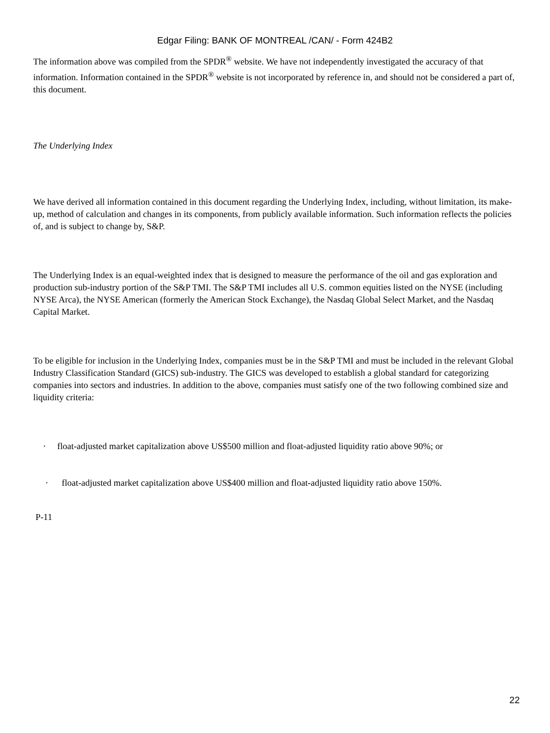Edgar Filing: BANK OF MONTREAL /CAN/ - Form 424B2
The information above was compiled from the SPDR<sup>®</sup> website. We have not independently investigated the accuracy of that information. Information contained in the SPDR<sup>®</sup> website is not incorporated by reference in, and should not be considered a part of, this document.
The Underlying Index
We have derived all information contained in this document regarding the Underlying Index, including, without limitation, its make-up, method of calculation and changes in its components, from publicly available information. Such information reflects the policies of, and is subject to change by, S&P.
The Underlying Index is an equal-weighted index that is designed to measure the performance of the oil and gas exploration and production sub-industry portion of the S&P TMI. The S&P TMI includes all U.S. common equities listed on the NYSE (including NYSE Arca), the NYSE American (formerly the American Stock Exchange), the Nasdaq Global Select Market, and the Nasdaq Capital Market.
To be eligible for inclusion in the Underlying Index, companies must be in the S&P TMI and must be included in the relevant Global Industry Classification Standard (GICS) sub-industry. The GICS was developed to establish a global standard for categorizing companies into sectors and industries. In addition to the above, companies must satisfy one of the two following combined size and liquidity criteria:
· float-adjusted market capitalization above US$500 million and float-adjusted liquidity ratio above 90%; or
· float-adjusted market capitalization above US$400 million and float-adjusted liquidity ratio above 150%.
P-11
22